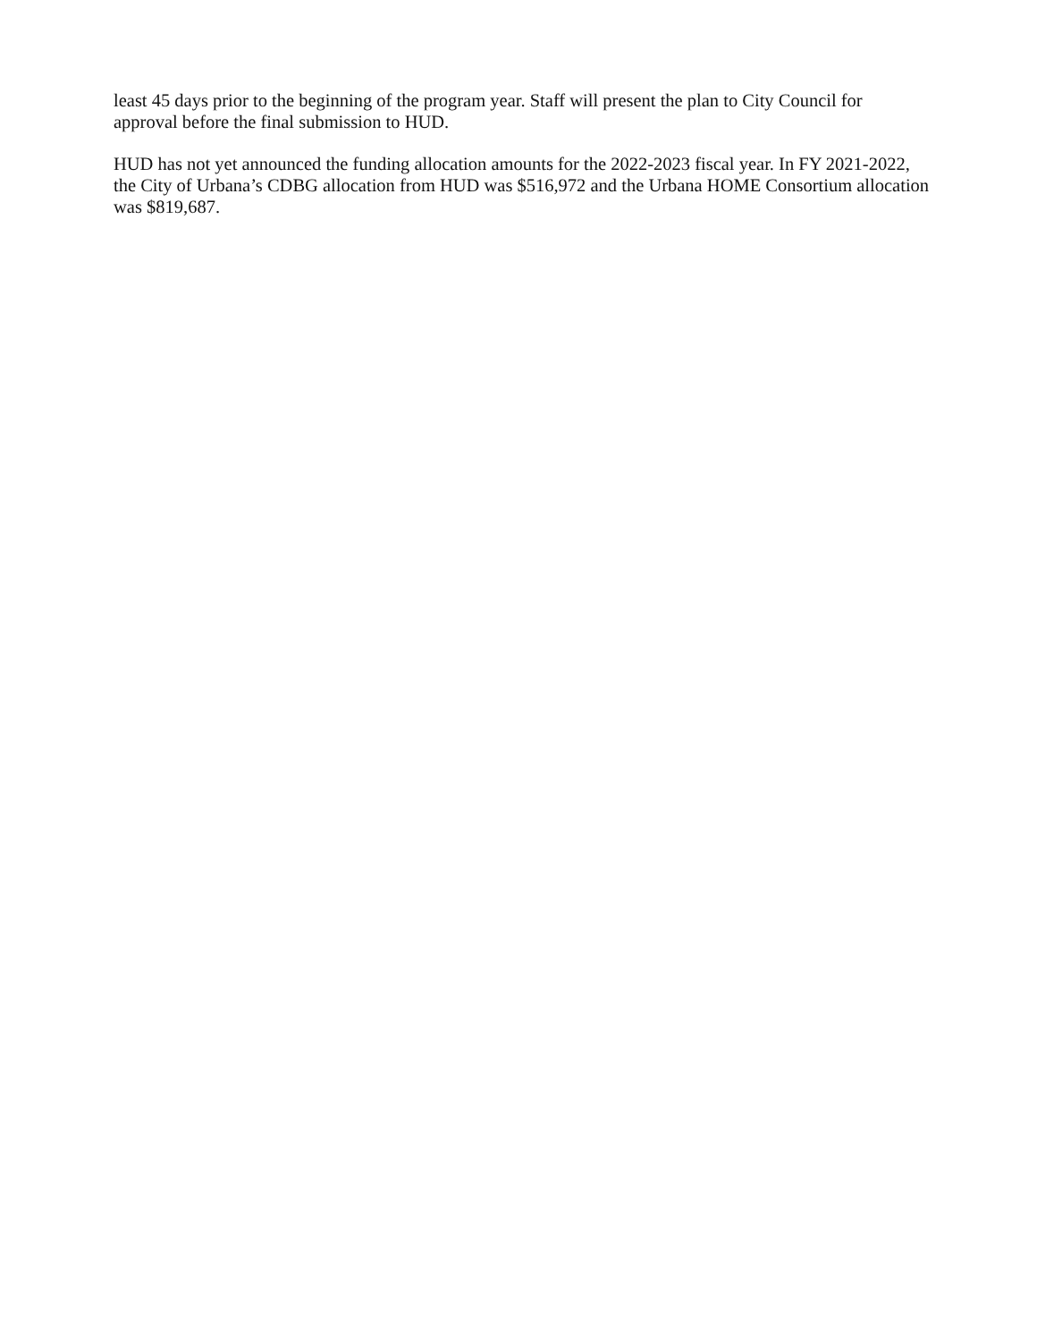least 45 days prior to the beginning of the program year. Staff will present the plan to City Council for approval before the final submission to HUD.
HUD has not yet announced the funding allocation amounts for the 2022-2023 fiscal year. In FY 2021-2022, the City of Urbana’s CDBG allocation from HUD was $516,972 and the Urbana HOME Consortium allocation was $819,687.